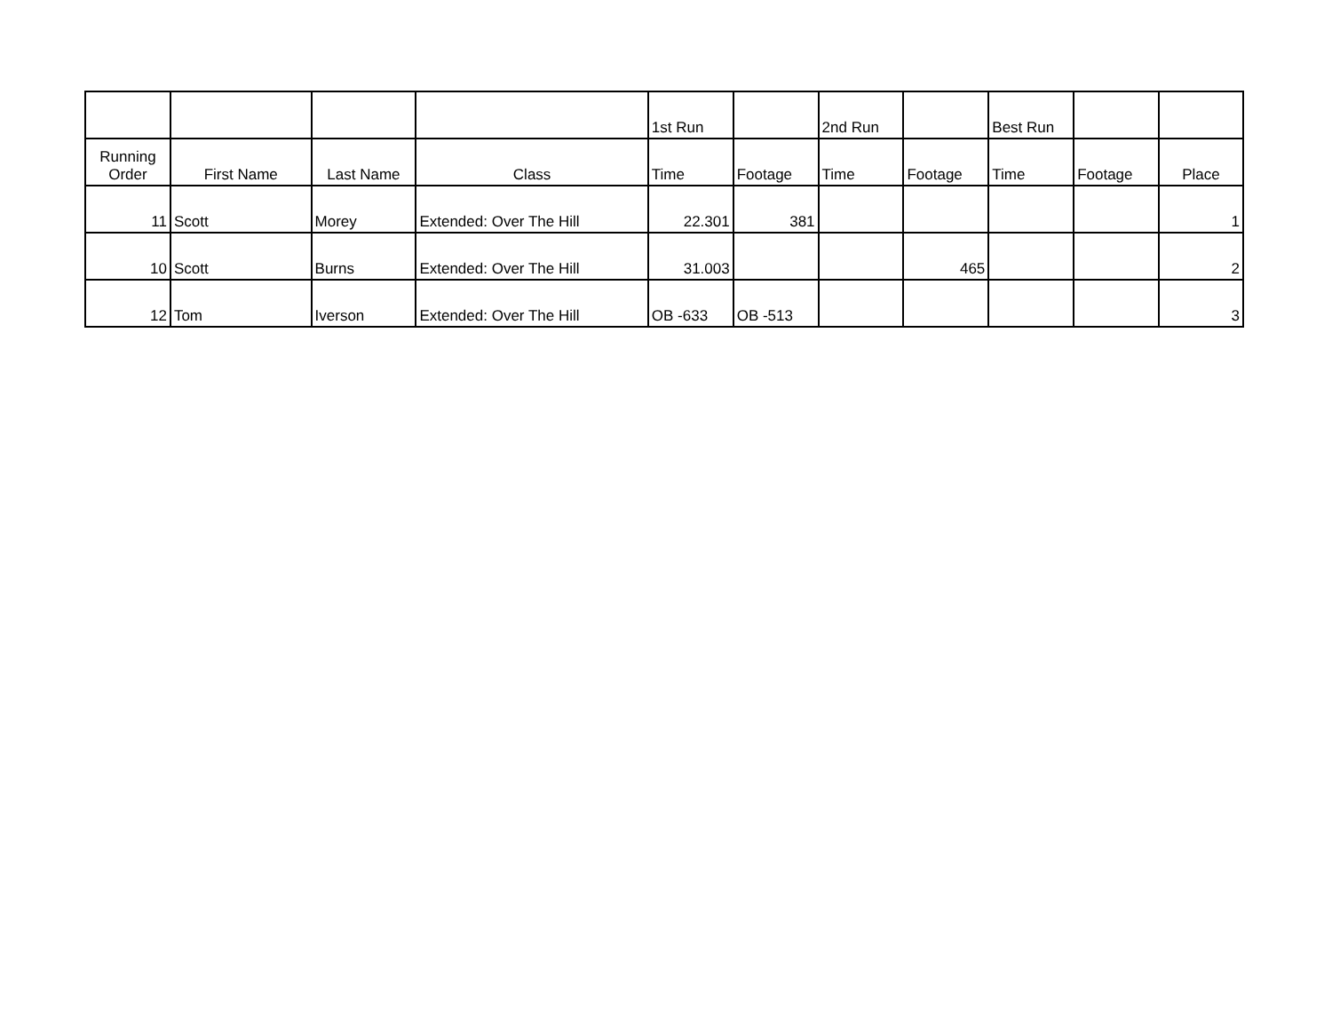| | | | | 1st Run | | 2nd Run | | Best Run | | |
| --- | --- | --- | --- | --- | --- | --- | --- | --- | --- | --- |
| Running Order | First Name | Last Name | Class | Time | Footage | Time | Footage | Time | Footage | Place |
| 11 | Scott | Morey | Extended: Over The Hill | 22.301 | 381 | | | | | 1 |
| 10 | Scott | Burns | Extended: Over The Hill | 31.003 | | | 465 | | | 2 |
| 12 | Tom | Iverson | Extended: Over The Hill | OB -633 | OB -513 | | | | | 3 |